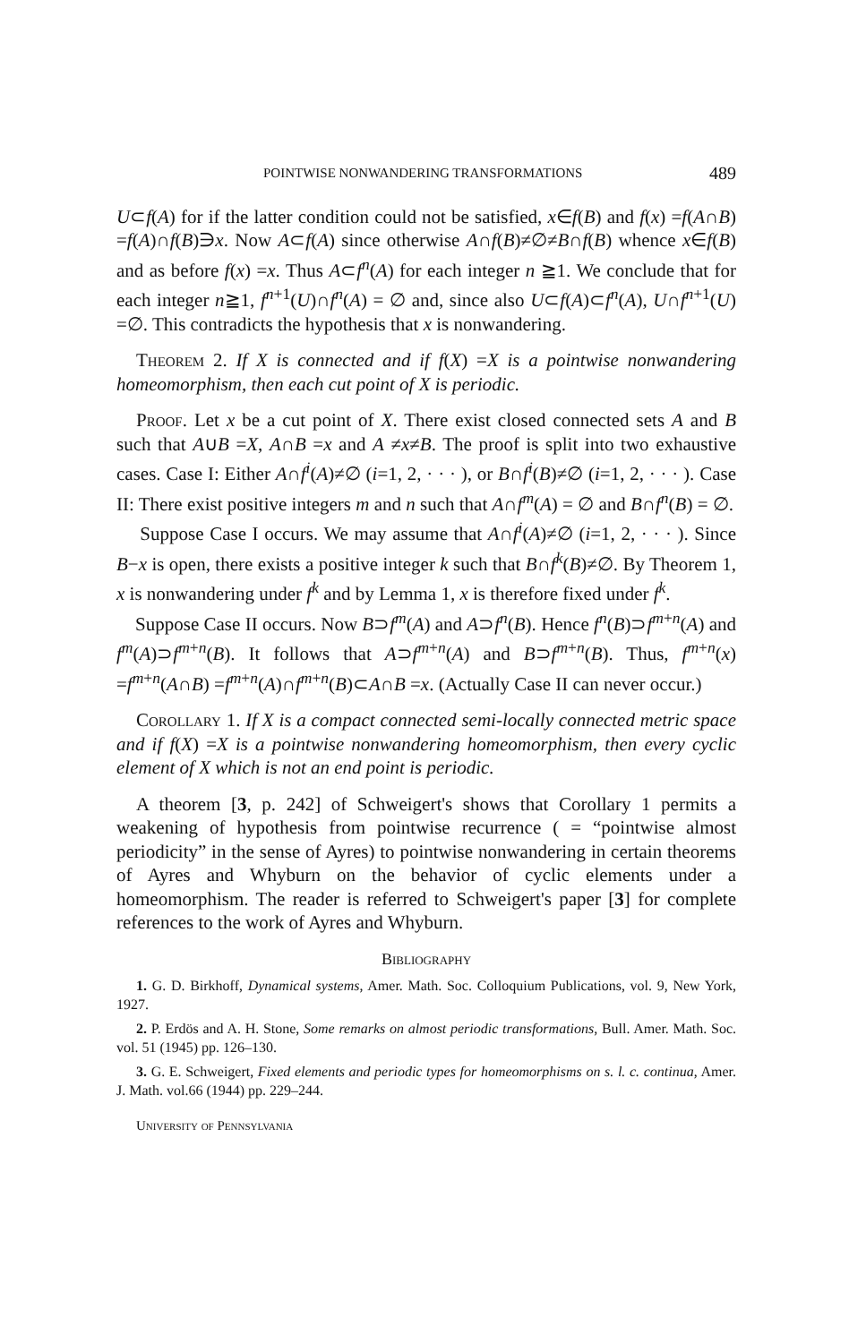POINTWISE NONWANDERING TRANSFORMATIONS 489
U⊂f(A) for if the latter condition could not be satisfied, x∈f(B) and f(x) =f(A∩B) =f(A)∩f(B)∋x. Now A⊂f(A) since otherwise A∩f(B)≠∅≠B∩f(B) whence x∈f(B) and as before f(x) =x. Thus A⊂f<sup>n</sup>(A) for each integer n ≧1. We conclude that for each integer n≧1, f<sup>n+1</sup>(U)∩f<sup>n</sup>(A) = ∅ and, since also U⊂f(A)⊂f<sup>n</sup>(A), U∩f<sup>n+1</sup>(U) =∅. This contradicts the hypothesis that x is nonwandering.
Theorem 2. If X is connected and if f(X) =X is a pointwise nonwandering homeomorphism, then each cut point of X is periodic.
Proof. Let x be a cut point of X. There exist closed connected sets A and B such that A∪B =X, A∩B =x and A ≠x≠B. The proof is split into two exhaustive cases. Case I: Either A∩f<sup>i</sup>(A)≠∅ (i=1, 2, · · · ), or B∩f<sup>i</sup>(B)≠∅ (i=1, 2, · · · ). Case II: There exist positive integers m and n such that A∩f<sup>m</sup>(A) = ∅ and B∩f<sup>n</sup>(B) = ∅.
Suppose Case I occurs. We may assume that A∩f<sup>i</sup>(A)≠∅ (i=1, 2, · · · ). Since B−x is open, there exists a positive integer k such that B∩f<sup>k</sup>(B)≠∅. By Theorem 1, x is nonwandering under f<sup>k</sup> and by Lemma 1, x is therefore fixed under f<sup>k</sup>.
Suppose Case II occurs. Now B⊃f<sup>m</sup>(A) and A⊃f<sup>n</sup>(B). Hence f<sup>n</sup>(B)⊃f<sup>m+n</sup>(A) and f<sup>m</sup>(A)⊃f<sup>m+n</sup>(B). It follows that A⊃f<sup>m+n</sup>(A) and B⊃f<sup>m+n</sup>(B). Thus, f<sup>m+n</sup>(x) =f<sup>m+n</sup>(A∩B) =f<sup>m+n</sup>(A)∩f<sup>m+n</sup>(B)⊂A∩B =x. (Actually Case II can never occur.)
Corollary 1. If X is a compact connected semi-locally connected metric space and if f(X) =X is a pointwise nonwandering homeomorphism, then every cyclic element of X which is not an end point is periodic.
A theorem [3, p. 242] of Schweigert's shows that Corollary 1 permits a weakening of hypothesis from pointwise recurrence ( = “pointwise almost periodicity” in the sense of Ayres) to pointwise nonwandering in certain theorems of Ayres and Whyburn on the behavior of cyclic elements under a homeomorphism. The reader is referred to Schweigert's paper [3] for complete references to the work of Ayres and Whyburn.
Bibliography
1. G. D. Birkhoff, Dynamical systems, Amer. Math. Soc. Colloquium Publications, vol. 9, New York, 1927.
2. P. Erdös and A. H. Stone, Some remarks on almost periodic transformations, Bull. Amer. Math. Soc. vol. 51 (1945) pp. 126–130.
3. G. E. Schweigert, Fixed elements and periodic types for homeomorphisms on s. l. c. continua, Amer. J. Math. vol.66 (1944) pp. 229–244.
University of Pennsylvania